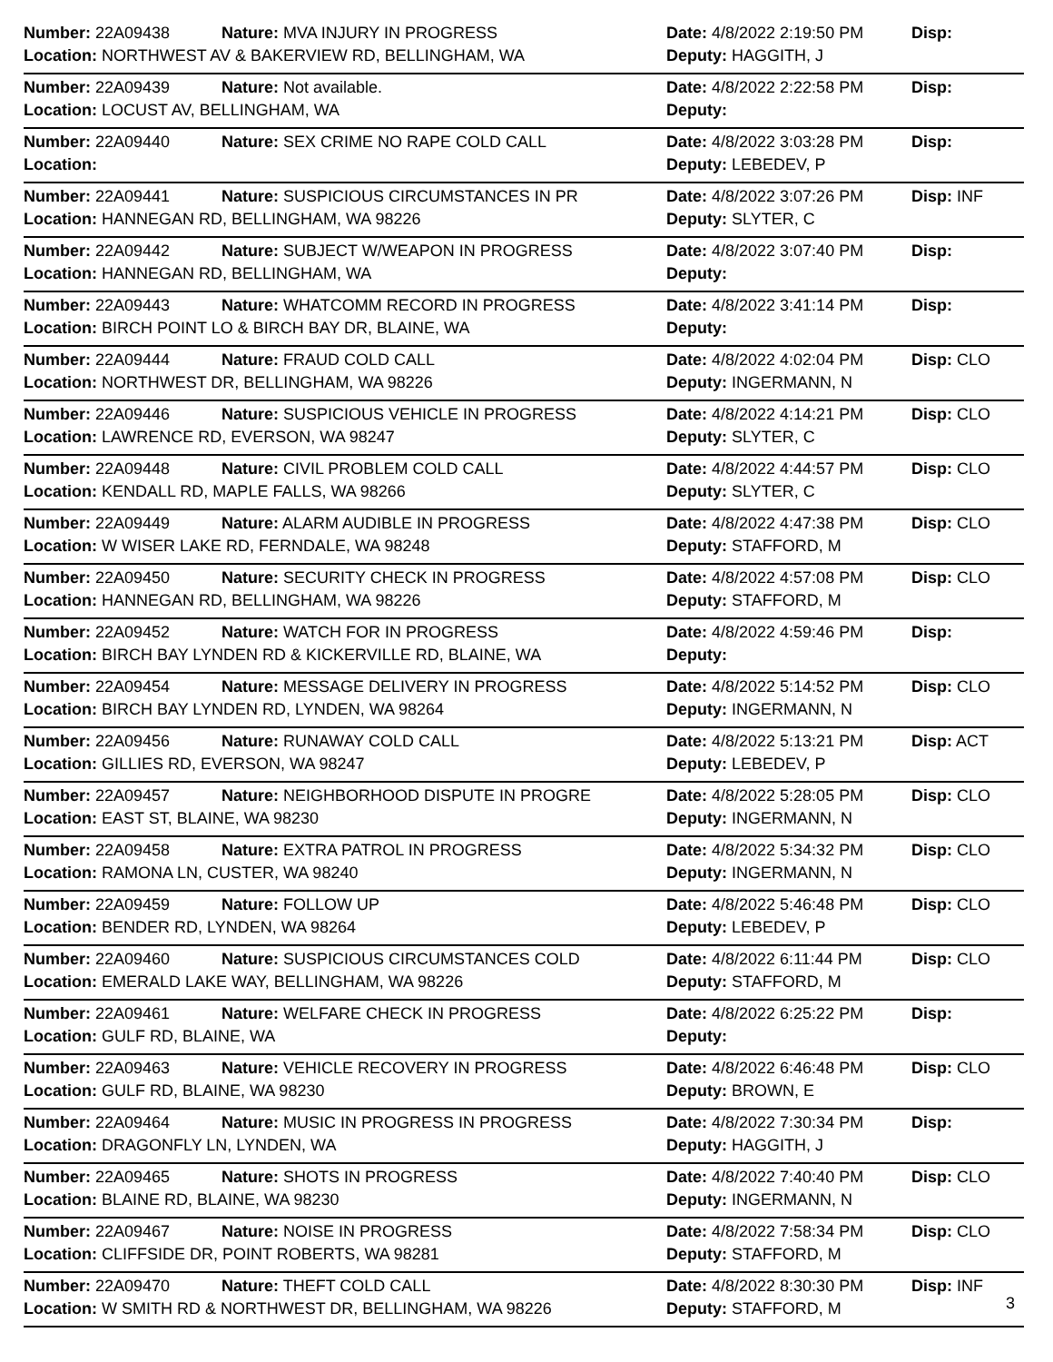| Number: 22A09438 | Nature: MVA INJURY IN PROGRESS | Date: 4/8/2022 2:19:50 PM | Disp: |
| Location: NORTHWEST AV & BAKERVIEW RD, BELLINGHAM, WA | | Deputy: HAGGITH, J | |
| Number: 22A09439 | Nature: Not available. | Date: 4/8/2022 2:22:58 PM | Disp: |
| Location: LOCUST AV, BELLINGHAM, WA | | Deputy: | |
| Number: 22A09440 | Nature: SEX CRIME NO RAPE COLD CALL | Date: 4/8/2022 3:03:28 PM | Disp: |
| Location: | | Deputy: LEBEDEV, P | |
| Number: 22A09441 | Nature: SUSPICIOUS CIRCUMSTANCES IN PR | Date: 4/8/2022 3:07:26 PM | Disp: INF |
| Location: HANNEGAN RD, BELLINGHAM, WA 98226 | | Deputy: SLYTER, C | |
| Number: 22A09442 | Nature: SUBJECT W/WEAPON IN PROGRESS | Date: 4/8/2022 3:07:40 PM | Disp: |
| Location: HANNEGAN RD, BELLINGHAM, WA | | Deputy: | |
| Number: 22A09443 | Nature: WHATCOMM RECORD IN PROGRESS | Date: 4/8/2022 3:41:14 PM | Disp: |
| Location: BIRCH POINT LO & BIRCH BAY DR, BLAINE, WA | | Deputy: | |
| Number: 22A09444 | Nature: FRAUD COLD CALL | Date: 4/8/2022 4:02:04 PM | Disp: CLO |
| Location: NORTHWEST DR, BELLINGHAM, WA 98226 | | Deputy: INGERMANN, N | |
| Number: 22A09446 | Nature: SUSPICIOUS VEHICLE IN PROGRESS | Date: 4/8/2022 4:14:21 PM | Disp: CLO |
| Location: LAWRENCE RD, EVERSON, WA 98247 | | Deputy: SLYTER, C | |
| Number: 22A09448 | Nature: CIVIL PROBLEM COLD CALL | Date: 4/8/2022 4:44:57 PM | Disp: CLO |
| Location: KENDALL RD, MAPLE FALLS, WA 98266 | | Deputy: SLYTER, C | |
| Number: 22A09449 | Nature: ALARM AUDIBLE IN PROGRESS | Date: 4/8/2022 4:47:38 PM | Disp: CLO |
| Location: W WISER LAKE RD, FERNDALE, WA 98248 | | Deputy: STAFFORD, M | |
| Number: 22A09450 | Nature: SECURITY CHECK IN PROGRESS | Date: 4/8/2022 4:57:08 PM | Disp: CLO |
| Location: HANNEGAN RD, BELLINGHAM, WA 98226 | | Deputy: STAFFORD, M | |
| Number: 22A09452 | Nature: WATCH FOR IN PROGRESS | Date: 4/8/2022 4:59:46 PM | Disp: |
| Location: BIRCH BAY LYNDEN RD & KICKERVILLE RD, BLAINE, WA | | Deputy: | |
| Number: 22A09454 | Nature: MESSAGE DELIVERY IN PROGRESS | Date: 4/8/2022 5:14:52 PM | Disp: CLO |
| Location: BIRCH BAY LYNDEN RD, LYNDEN, WA 98264 | | Deputy: INGERMANN, N | |
| Number: 22A09456 | Nature: RUNAWAY COLD CALL | Date: 4/8/2022 5:13:21 PM | Disp: ACT |
| Location: GILLIES RD, EVERSON, WA 98247 | | Deputy: LEBEDEV, P | |
| Number: 22A09457 | Nature: NEIGHBORHOOD DISPUTE IN PROGRE | Date: 4/8/2022 5:28:05 PM | Disp: CLO |
| Location: EAST ST, BLAINE, WA 98230 | | Deputy: INGERMANN, N | |
| Number: 22A09458 | Nature: EXTRA PATROL IN PROGRESS | Date: 4/8/2022 5:34:32 PM | Disp: CLO |
| Location: RAMONA LN, CUSTER, WA 98240 | | Deputy: INGERMANN, N | |
| Number: 22A09459 | Nature: FOLLOW UP | Date: 4/8/2022 5:46:48 PM | Disp: CLO |
| Location: BENDER RD, LYNDEN, WA 98264 | | Deputy: LEBEDEV, P | |
| Number: 22A09460 | Nature: SUSPICIOUS CIRCUMSTANCES COLD | Date: 4/8/2022 6:11:44 PM | Disp: CLO |
| Location: EMERALD LAKE WAY, BELLINGHAM, WA 98226 | | Deputy: STAFFORD, M | |
| Number: 22A09461 | Nature: WELFARE CHECK IN PROGRESS | Date: 4/8/2022 6:25:22 PM | Disp: |
| Location: GULF RD, BLAINE, WA | | Deputy: | |
| Number: 22A09463 | Nature: VEHICLE RECOVERY IN PROGRESS | Date: 4/8/2022 6:46:48 PM | Disp: CLO |
| Location: GULF RD, BLAINE, WA 98230 | | Deputy: BROWN, E | |
| Number: 22A09464 | Nature: MUSIC IN PROGRESS IN PROGRESS | Date: 4/8/2022 7:30:34 PM | Disp: |
| Location: DRAGONFLY LN, LYNDEN, WA | | Deputy: HAGGITH, J | |
| Number: 22A09465 | Nature: SHOTS IN PROGRESS | Date: 4/8/2022 7:40:40 PM | Disp: CLO |
| Location: BLAINE RD, BLAINE, WA 98230 | | Deputy: INGERMANN, N | |
| Number: 22A09467 | Nature: NOISE IN PROGRESS | Date: 4/8/2022 7:58:34 PM | Disp: CLO |
| Location: CLIFFSIDE DR, POINT ROBERTS, WA 98281 | | Deputy: STAFFORD, M | |
| Number: 22A09470 | Nature: THEFT COLD CALL | Date: 4/8/2022 8:30:30 PM | Disp: INF |
| Location: W SMITH RD & NORTHWEST DR, BELLINGHAM, WA 98226 | | Deputy: STAFFORD, M | |
3